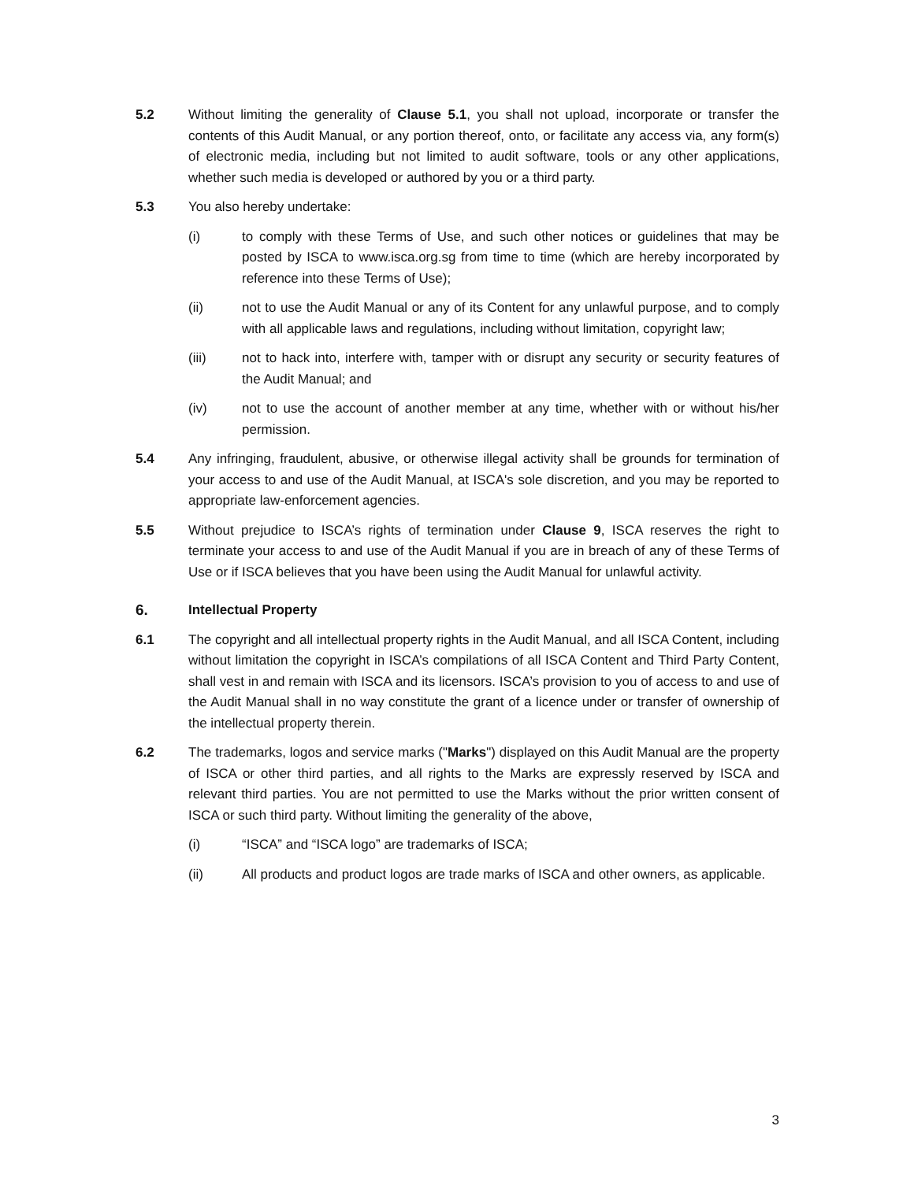5.2 Without limiting the generality of Clause 5.1, you shall not upload, incorporate or transfer the contents of this Audit Manual, or any portion thereof, onto, or facilitate any access via, any form(s) of electronic media, including but not limited to audit software, tools or any other applications, whether such media is developed or authored by you or a third party.
5.3 You also hereby undertake:
(i) to comply with these Terms of Use, and such other notices or guidelines that may be posted by ISCA to www.isca.org.sg from time to time (which are hereby incorporated by reference into these Terms of Use);
(ii) not to use the Audit Manual or any of its Content for any unlawful purpose, and to comply with all applicable laws and regulations, including without limitation, copyright law;
(iii) not to hack into, interfere with, tamper with or disrupt any security or security features of the Audit Manual; and
(iv) not to use the account of another member at any time, whether with or without his/her permission.
5.4 Any infringing, fraudulent, abusive, or otherwise illegal activity shall be grounds for termination of your access to and use of the Audit Manual, at ISCA's sole discretion, and you may be reported to appropriate law-enforcement agencies.
5.5 Without prejudice to ISCA’s rights of termination under Clause 9, ISCA reserves the right to terminate your access to and use of the Audit Manual if you are in breach of any of these Terms of Use or if ISCA believes that you have been using the Audit Manual for unlawful activity.
6. Intellectual Property
6.1 The copyright and all intellectual property rights in the Audit Manual, and all ISCA Content, including without limitation the copyright in ISCA’s compilations of all ISCA Content and Third Party Content, shall vest in and remain with ISCA and its licensors. ISCA’s provision to you of access to and use of the Audit Manual shall in no way constitute the grant of a licence under or transfer of ownership of the intellectual property therein.
6.2 The trademarks, logos and service marks ("Marks") displayed on this Audit Manual are the property of ISCA or other third parties, and all rights to the Marks are expressly reserved by ISCA and relevant third parties. You are not permitted to use the Marks without the prior written consent of ISCA or such third party. Without limiting the generality of the above,
(i) “ISCA” and “ISCA logo” are trademarks of ISCA;
(ii) All products and product logos are trade marks of ISCA and other owners, as applicable.
3